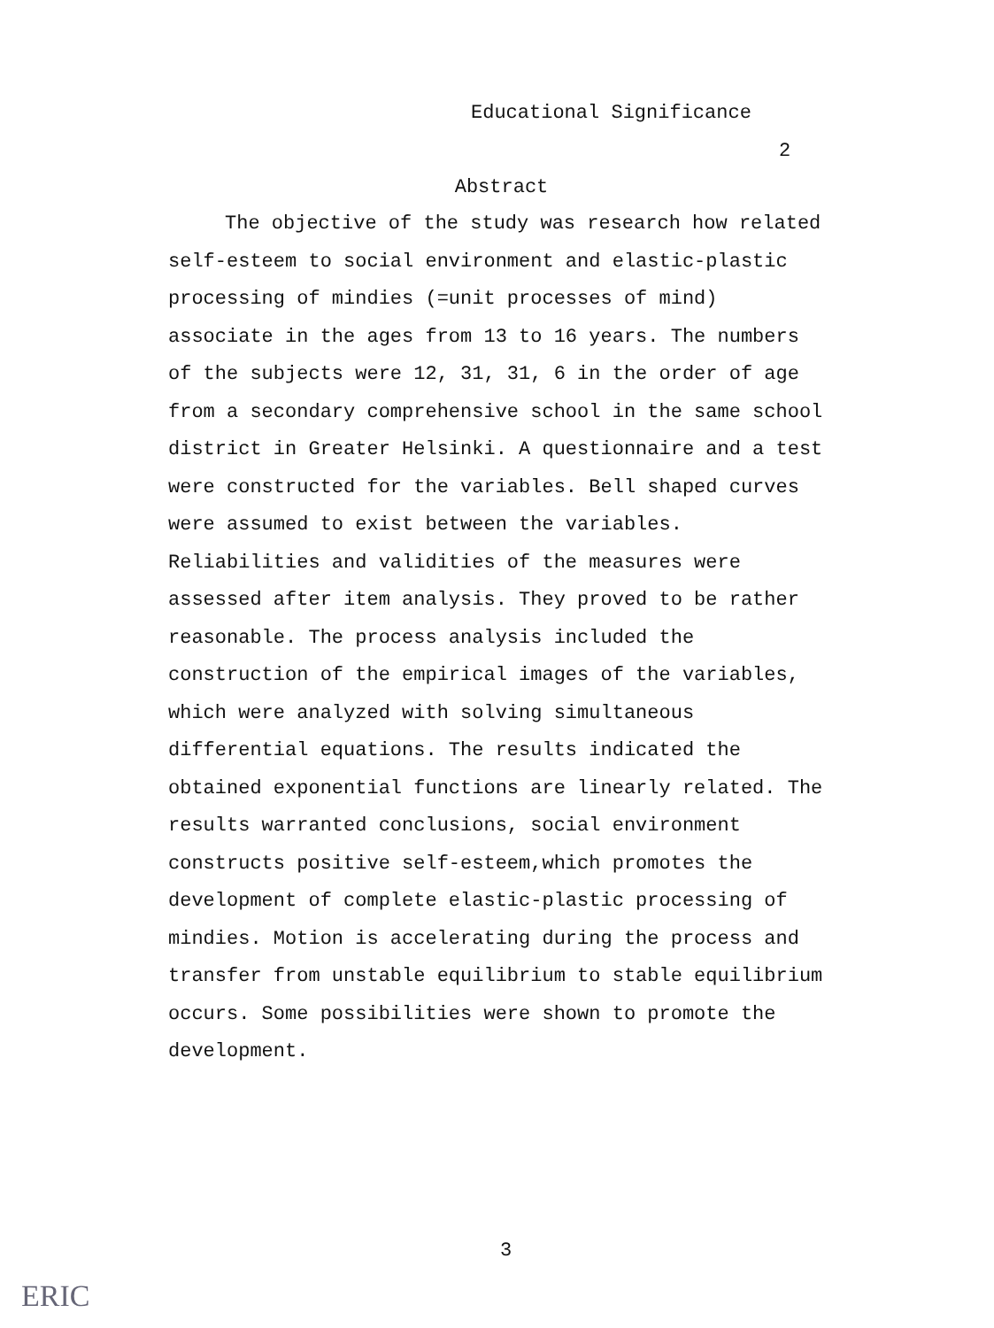Educational Significance
2
Abstract
The objective of the study was research how related self-esteem to social environment and elastic-plastic processing of mindies (=unit processes of mind) associate in the ages from 13 to 16 years. The numbers of the subjects were 12, 31, 31, 6 in the order of age from a secondary comprehensive school in the same school district in Greater Helsinki. A questionnaire and a test were constructed for the variables. Bell shaped curves were assumed to exist between the variables. Reliabilities and validities of the measures were assessed after item analysis. They proved to be rather reasonable. The process analysis included the construction of the empirical images of the variables, which were analyzed with solving simultaneous differential equations. The results indicated the obtained exponential functions are linearly related. The results warranted conclusions, social environment constructs positive self-esteem,which promotes the development of complete elastic-plastic processing of mindies. Motion is accelerating during the process and transfer from unstable equilibrium to stable equilibrium occurs. Some possibilities were shown to promote the development.
3
ERIC